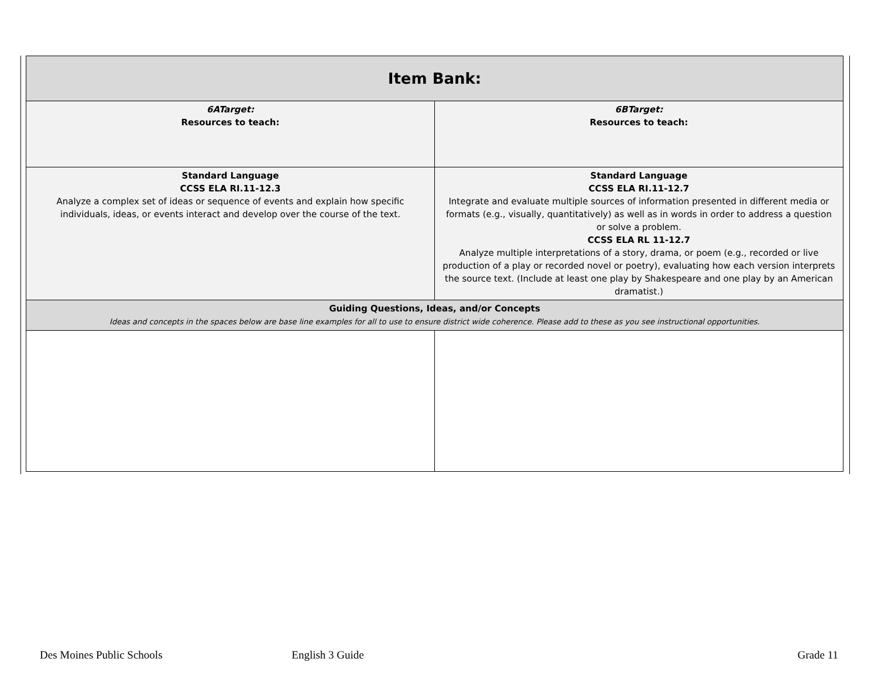| Item Bank: | |
| --- | --- |
| 6ATarget: Resources to teach: | 6BTarget: Resources to teach: |
| Standard Language CCSS ELA RI.11-12.3 Analyze a complex set of ideas or sequence of events and explain how specific individuals, ideas, or events interact and develop over the course of the text. | Standard Language CCSS ELA RI.11-12.7 Integrate and evaluate multiple sources of information presented in different media or formats (e.g., visually, quantitatively) as well as in words in order to address a question or solve a problem. CCSS ELA RL 11-12.7 Analyze multiple interpretations of a story, drama, or poem (e.g., recorded or live production of a play or recorded novel or poetry), evaluating how each version interprets the source text. (Include at least one play by Shakespeare and one play by an American dramatist.) |
| Guiding Questions, Ideas, and/or Concepts Ideas and concepts in the spaces below are base line examples for all to use to ensure district wide coherence. Please add to these as you see instructional opportunities. | |
Des Moines Public Schools English 3 Guide Grade 11